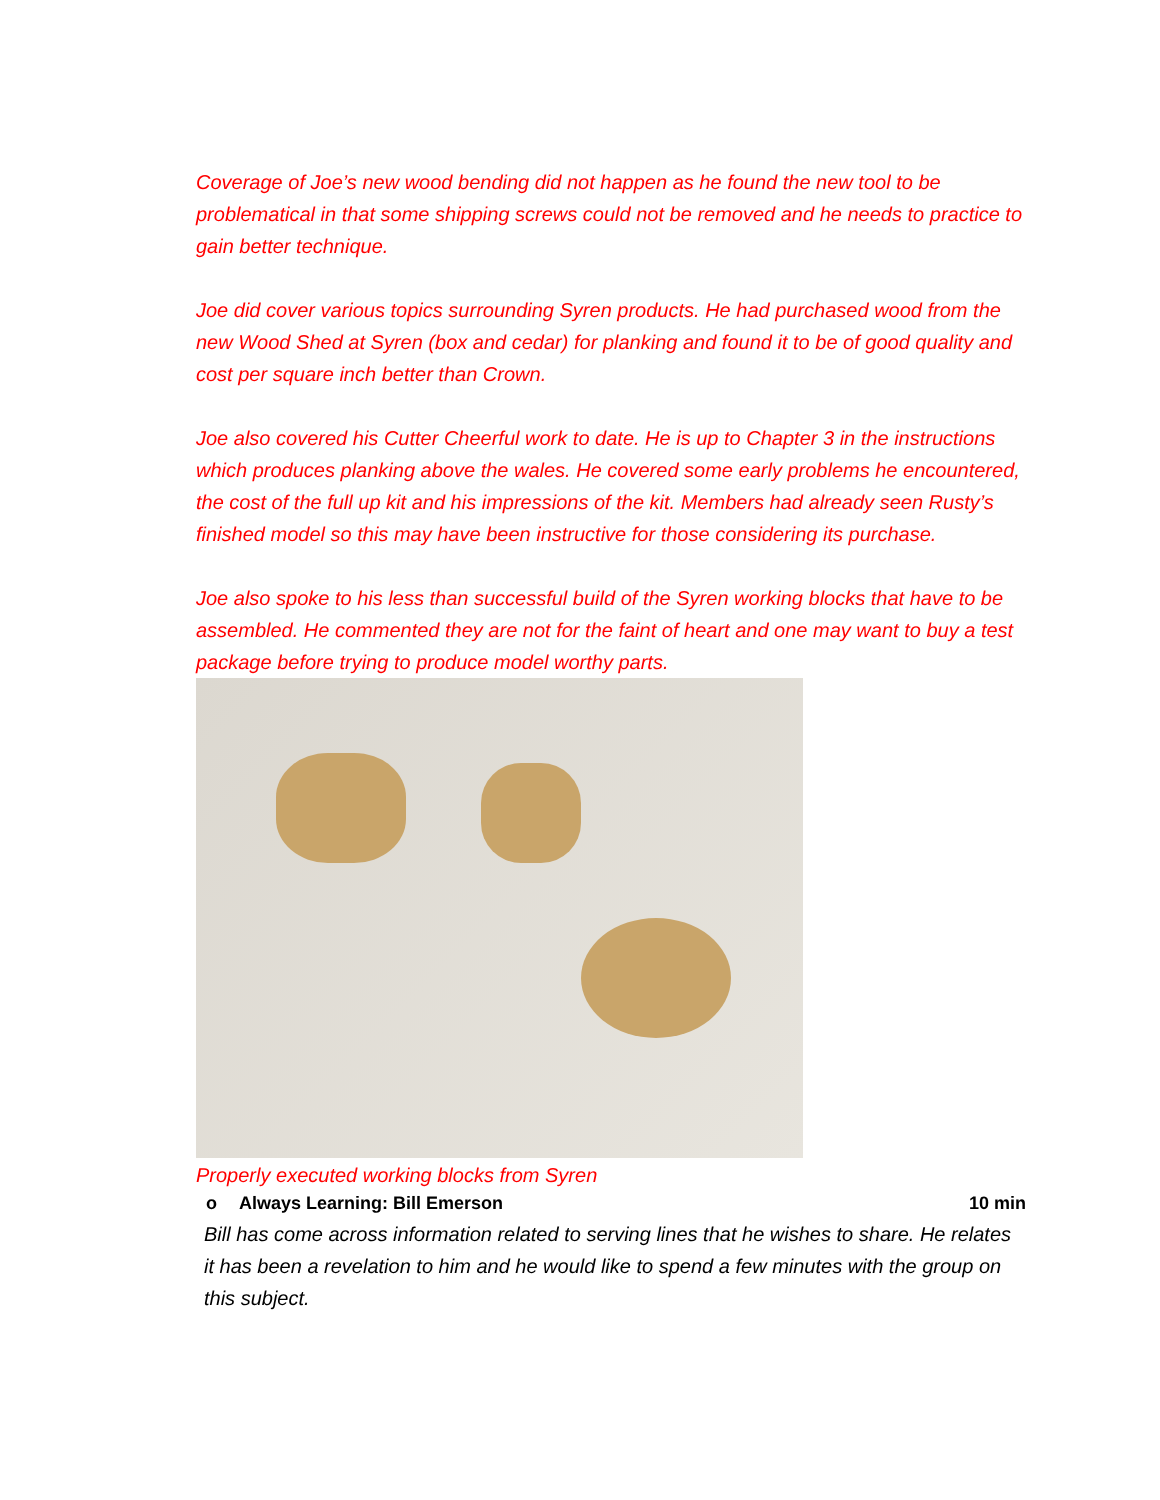Coverage of Joe’s new wood bending did not happen as he found the new tool to be problematical in that some shipping screws could not be removed and he needs to practice to gain better technique.
Joe did cover various topics surrounding Syren products. He had purchased wood from the new Wood Shed at Syren (box and cedar) for planking and found it to be of good quality and cost per square inch better than Crown.
Joe also covered his Cutter Cheerful work to date. He is up to Chapter 3 in the instructions which produces planking above the wales. He covered some early problems he encountered, the cost of the full up kit and his impressions of the kit. Members had already seen Rusty’s finished model so this may have been instructive for those considering its purchase.
Joe also spoke to his less than successful build of the Syren working blocks that have to be assembled. He commented they are not for the faint of heart and one may want to buy a test package before trying to produce model worthy parts.
Properly executed working blocks from Syren
o Always Learning: Bill Emerson 10 min
Bill has come across information related to serving lines that he wishes to share. He relates it has been a revelation to him and he would like to spend a few minutes with the group on this subject.